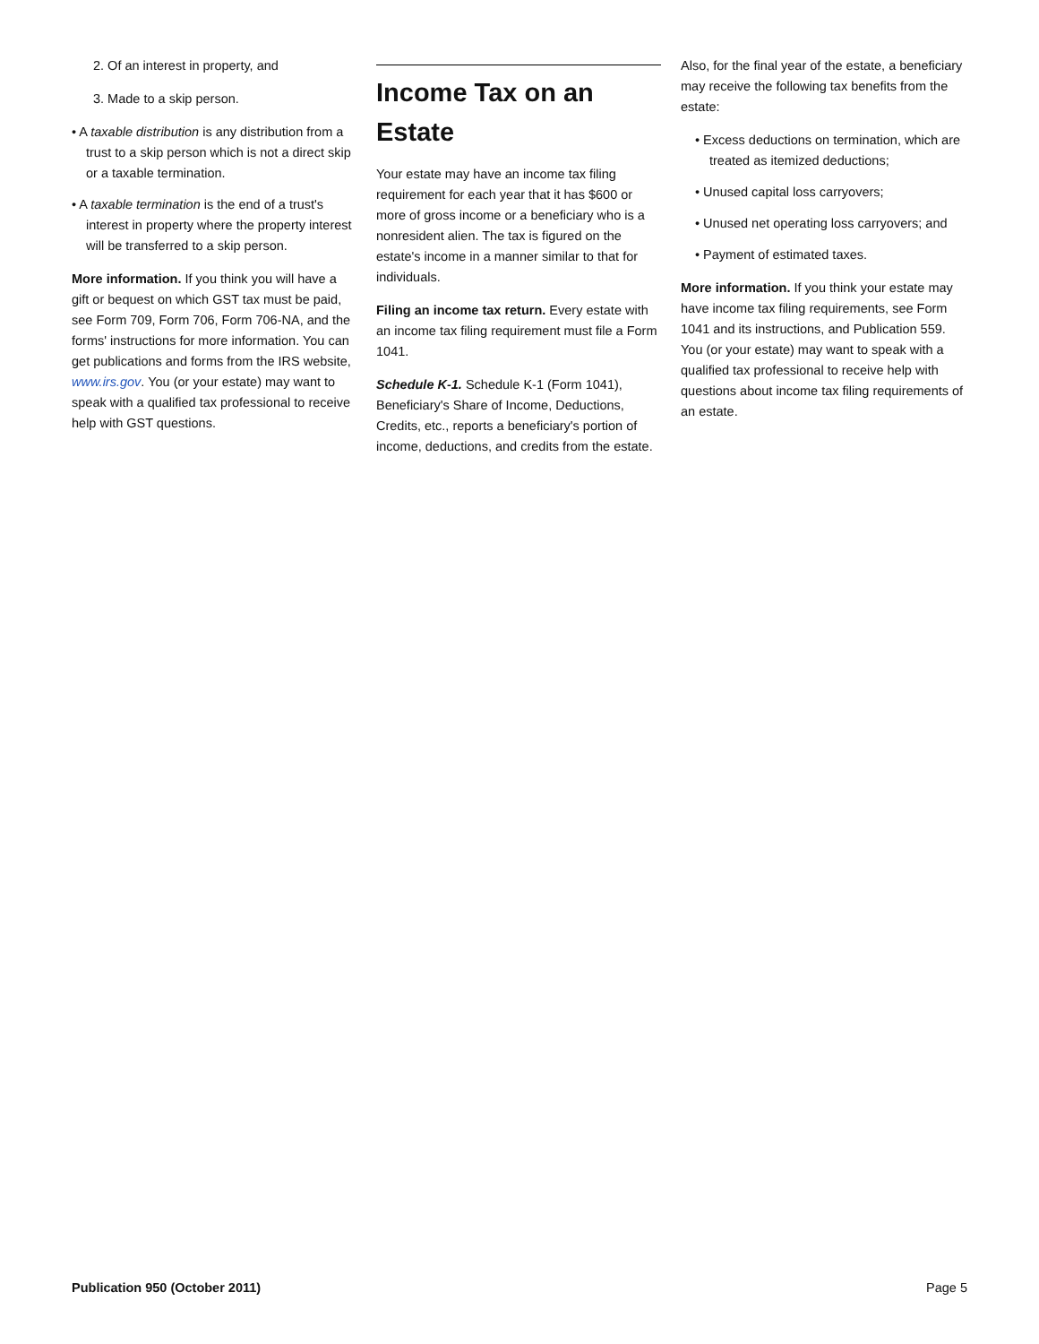2. Of an interest in property, and
3. Made to a skip person.
• A taxable distribution is any distribution from a trust to a skip person which is not a direct skip or a taxable termination.
• A taxable termination is the end of a trust's interest in property where the property interest will be transferred to a skip person.
More information. If you think you will have a gift or bequest on which GST tax must be paid, see Form 709, Form 706, Form 706-NA, and the forms' instructions for more information. You can get publications and forms from the IRS website, www.irs.gov. You (or your estate) may want to speak with a qualified tax professional to receive help with GST questions.
Income Tax on an Estate
Your estate may have an income tax filing requirement for each year that it has $600 or more of gross income or a beneficiary who is a nonresident alien. The tax is figured on the estate's income in a manner similar to that for individuals.
Filing an income tax return. Every estate with an income tax filing requirement must file a Form 1041.
Schedule K-1. Schedule K-1 (Form 1041), Beneficiary's Share of Income, Deductions, Credits, etc., reports a beneficiary's portion of income, deductions, and credits from the estate.
Also, for the final year of the estate, a beneficiary may receive the following tax benefits from the estate:
• Excess deductions on termination, which are treated as itemized deductions;
• Unused capital loss carryovers;
• Unused net operating loss carryovers; and
• Payment of estimated taxes.
More information. If you think your estate may have income tax filing requirements, see Form 1041 and its instructions, and Publication 559. You (or your estate) may want to speak with a qualified tax professional to receive help with questions about income tax filing requirements of an estate.
Publication 950 (October 2011) Page 5